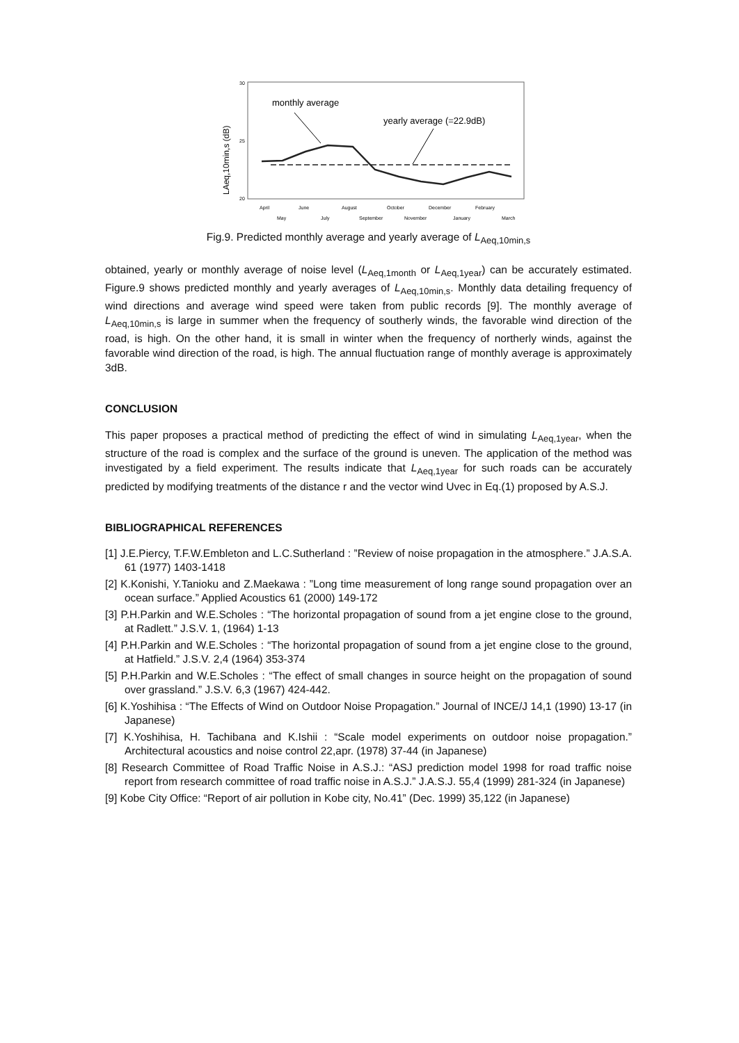30
25
20
monthly average
yearly average (=22.9dB)
LAeq,10min,s (dB)
April
June
August
October
December
February
May
July
September
November
January
March
Fig.9. Predicted monthly average and yearly average of L<sub>Aeq,10min,s</sub>
obtained, yearly or monthly average of noise level (L<sub>Aeq,1month</sub> or L<sub>Aeq,1year</sub>) can be accurately estimated. Figure.9 shows predicted monthly and yearly averages of L<sub>Aeq,10min,s</sub>. Monthly data detailing frequency of wind directions and average wind speed were taken from public records [9]. The monthly average of L<sub>Aeq,10min,s</sub> is large in summer when the frequency of southerly winds, the favorable wind direction of the road, is high. On the other hand, it is small in winter when the frequency of northerly winds, against the favorable wind direction of the road, is high. The annual fluctuation range of monthly average is approximately 3dB.
CONCLUSION
This paper proposes a practical method of predicting the effect of wind in simulating L<sub>Aeq,1year</sub>, when the structure of the road is complex and the surface of the ground is uneven. The application of the method was investigated by a field experiment. The results indicate that L<sub>Aeq,1year</sub> for such roads can be accurately predicted by modifying treatments of the distance r and the vector wind Uvec in Eq.(1) proposed by A.S.J.
BIBLIOGRAPHICAL REFERENCES
[1] J.E.Piercy, T.F.W.Embleton and L.C.Sutherland : ”Review of noise propagation in the atmosphere.” J.A.S.A. 61 (1977) 1403-1418
[2] K.Konishi, Y.Tanioku and Z.Maekawa : ”Long time measurement of long range sound propagation over an ocean surface.” Applied Acoustics 61 (2000) 149-172
[3] P.H.Parkin and W.E.Scholes : “The horizontal propagation of sound from a jet engine close to the ground, at Radlett.” J.S.V. 1, (1964) 1-13
[4] P.H.Parkin and W.E.Scholes : “The horizontal propagation of sound from a jet engine close to the ground, at Hatfield.” J.S.V. 2,4 (1964) 353-374
[5] P.H.Parkin and W.E.Scholes : “The effect of small changes in source height on the propagation of sound over grassland.” J.S.V. 6,3 (1967) 424-442.
[6] K.Yoshihisa : “The Effects of Wind on Outdoor Noise Propagation.” Journal of INCE/J 14,1 (1990) 13-17 (in Japanese)
[7] K.Yoshihisa, H. Tachibana and K.Ishii : “Scale model experiments on outdoor noise propagation.” Architectural acoustics and noise control 22,apr. (1978) 37-44 (in Japanese)
[8] Research Committee of Road Traffic Noise in A.S.J.: “ASJ prediction model 1998 for road traffic noise report from research committee of road traffic noise in A.S.J.” J.A.S.J. 55,4 (1999) 281-324 (in Japanese)
[9] Kobe City Office: “Report of air pollution in Kobe city, No.41” (Dec. 1999) 35,122 (in Japanese)